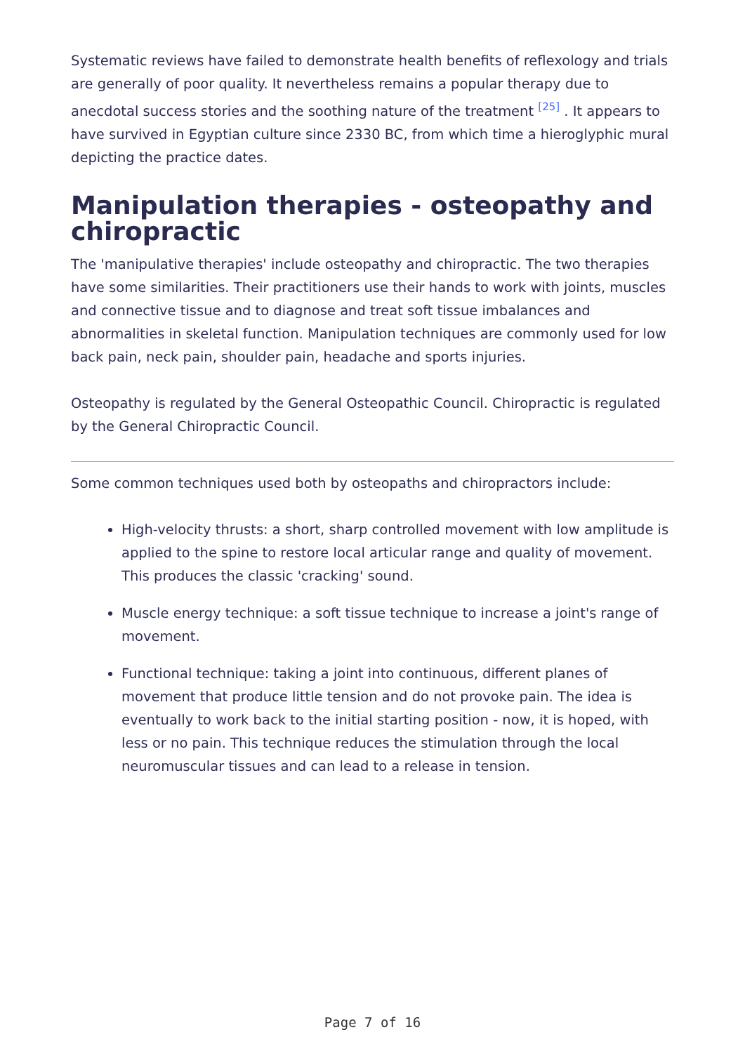Systematic reviews have failed to demonstrate health benefits of reflexology and trials are generally of poor quality. It nevertheless remains a popular therapy due to anecdotal success stories and the soothing nature of the treatment <sup>[25]</sup> . It appears to have survived in Egyptian culture since 2330 BC, from which time a hieroglyphic mural depicting the practice dates.
Manipulation therapies - osteopathy and chiropractic
The 'manipulative therapies' include osteopathy and chiropractic. The two therapies have some similarities. Their practitioners use their hands to work with joints, muscles and connective tissue and to diagnose and treat soft tissue imbalances and abnormalities in skeletal function. Manipulation techniques are commonly used for low back pain, neck pain, shoulder pain, headache and sports injuries.
Osteopathy is regulated by the General Osteopathic Council. Chiropractic is regulated by the General Chiropractic Council.
Some common techniques used both by osteopaths and chiropractors include:
High-velocity thrusts: a short, sharp controlled movement with low amplitude is applied to the spine to restore local articular range and quality of movement. This produces the classic 'cracking' sound.
Muscle energy technique: a soft tissue technique to increase a joint's range of movement.
Functional technique: taking a joint into continuous, different planes of movement that produce little tension and do not provoke pain. The idea is eventually to work back to the initial starting position - now, it is hoped, with less or no pain. This technique reduces the stimulation through the local neuromuscular tissues and can lead to a release in tension.
Page 7 of 16